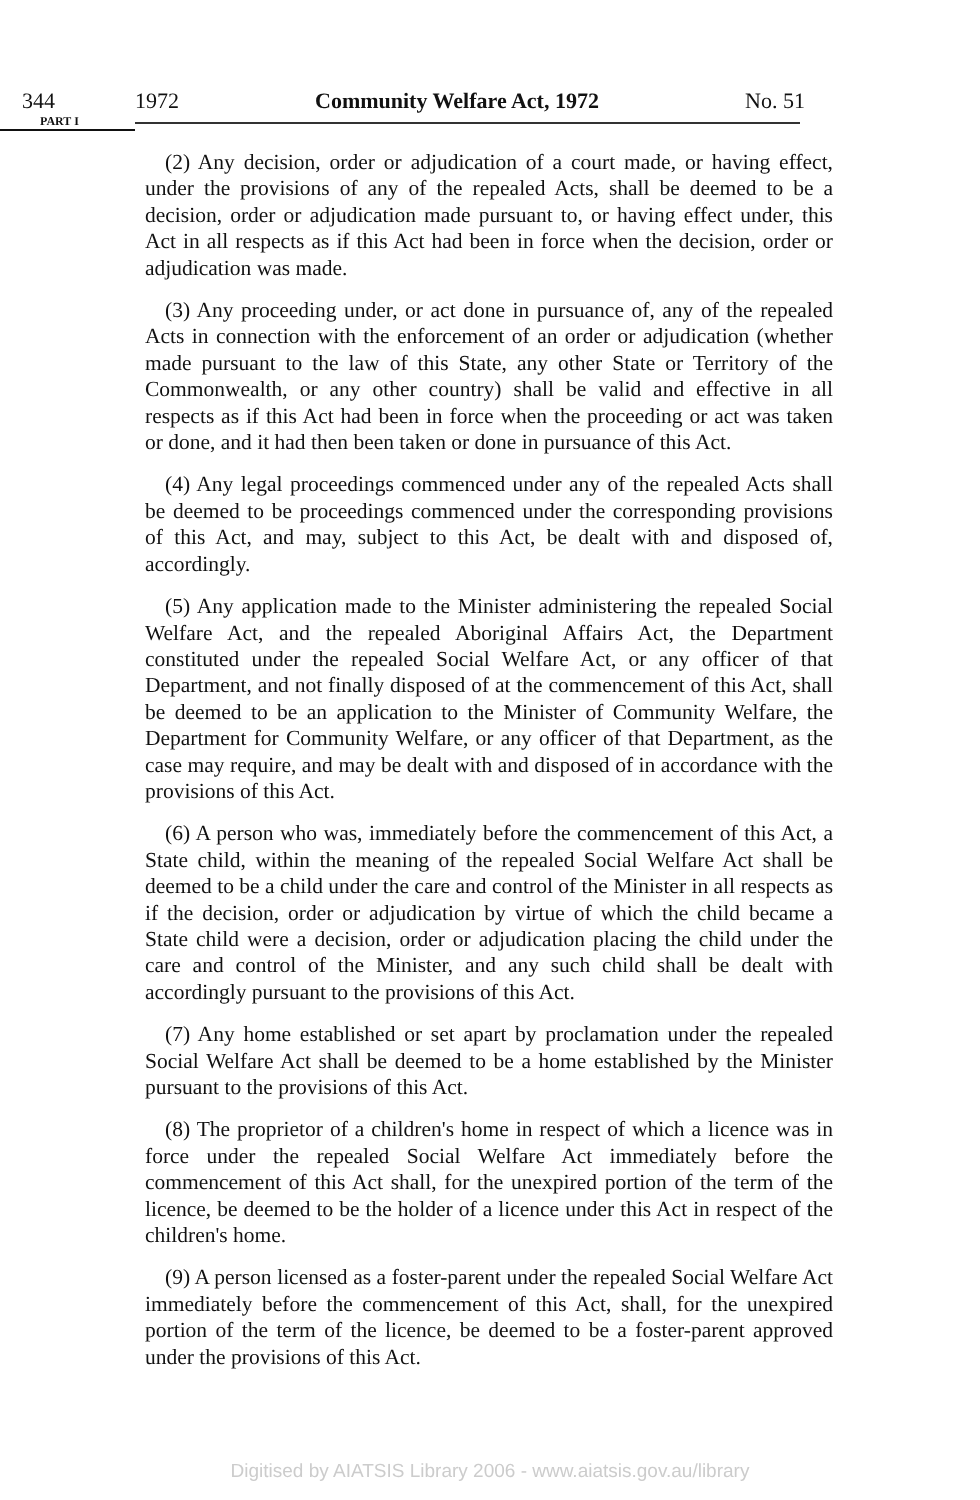344 1972 Community Welfare Act, 1972 No. 51
PART I
(2) Any decision, order or adjudication of a court made, or having effect, under the provisions of any of the repealed Acts, shall be deemed to be a decision, order or adjudication made pursuant to, or having effect under, this Act in all respects as if this Act had been in force when the decision, order or adjudication was made.
(3) Any proceeding under, or act done in pursuance of, any of the repealed Acts in connection with the enforcement of an order or adjudication (whether made pursuant to the law of this State, any other State or Territory of the Commonwealth, or any other country) shall be valid and effective in all respects as if this Act had been in force when the proceeding or act was taken or done, and it had then been taken or done in pursuance of this Act.
(4) Any legal proceedings commenced under any of the repealed Acts shall be deemed to be proceedings commenced under the corresponding provisions of this Act, and may, subject to this Act, be dealt with and disposed of, accordingly.
(5) Any application made to the Minister administering the repealed Social Welfare Act, and the repealed Aboriginal Affairs Act, the Department constituted under the repealed Social Welfare Act, or any officer of that Department, and not finally disposed of at the commencement of this Act, shall be deemed to be an application to the Minister of Community Welfare, the Department for Community Welfare, or any officer of that Department, as the case may require, and may be dealt with and disposed of in accordance with the provisions of this Act.
(6) A person who was, immediately before the commencement of this Act, a State child, within the meaning of the repealed Social Welfare Act shall be deemed to be a child under the care and control of the Minister in all respects as if the decision, order or adjudication by virtue of which the child became a State child were a decision, order or adjudication placing the child under the care and control of the Minister, and any such child shall be dealt with accordingly pursuant to the provisions of this Act.
(7) Any home established or set apart by proclamation under the repealed Social Welfare Act shall be deemed to be a home established by the Minister pursuant to the provisions of this Act.
(8) The proprietor of a children's home in respect of which a licence was in force under the repealed Social Welfare Act immediately before the commencement of this Act shall, for the unexpired portion of the term of the licence, be deemed to be the holder of a licence under this Act in respect of the children's home.
(9) A person licensed as a foster-parent under the repealed Social Welfare Act immediately before the commencement of this Act, shall, for the unexpired portion of the term of the licence, be deemed to be a foster-parent approved under the provisions of this Act.
Digitised by AIATSIS Library 2006 - www.aiatsis.gov.au/library